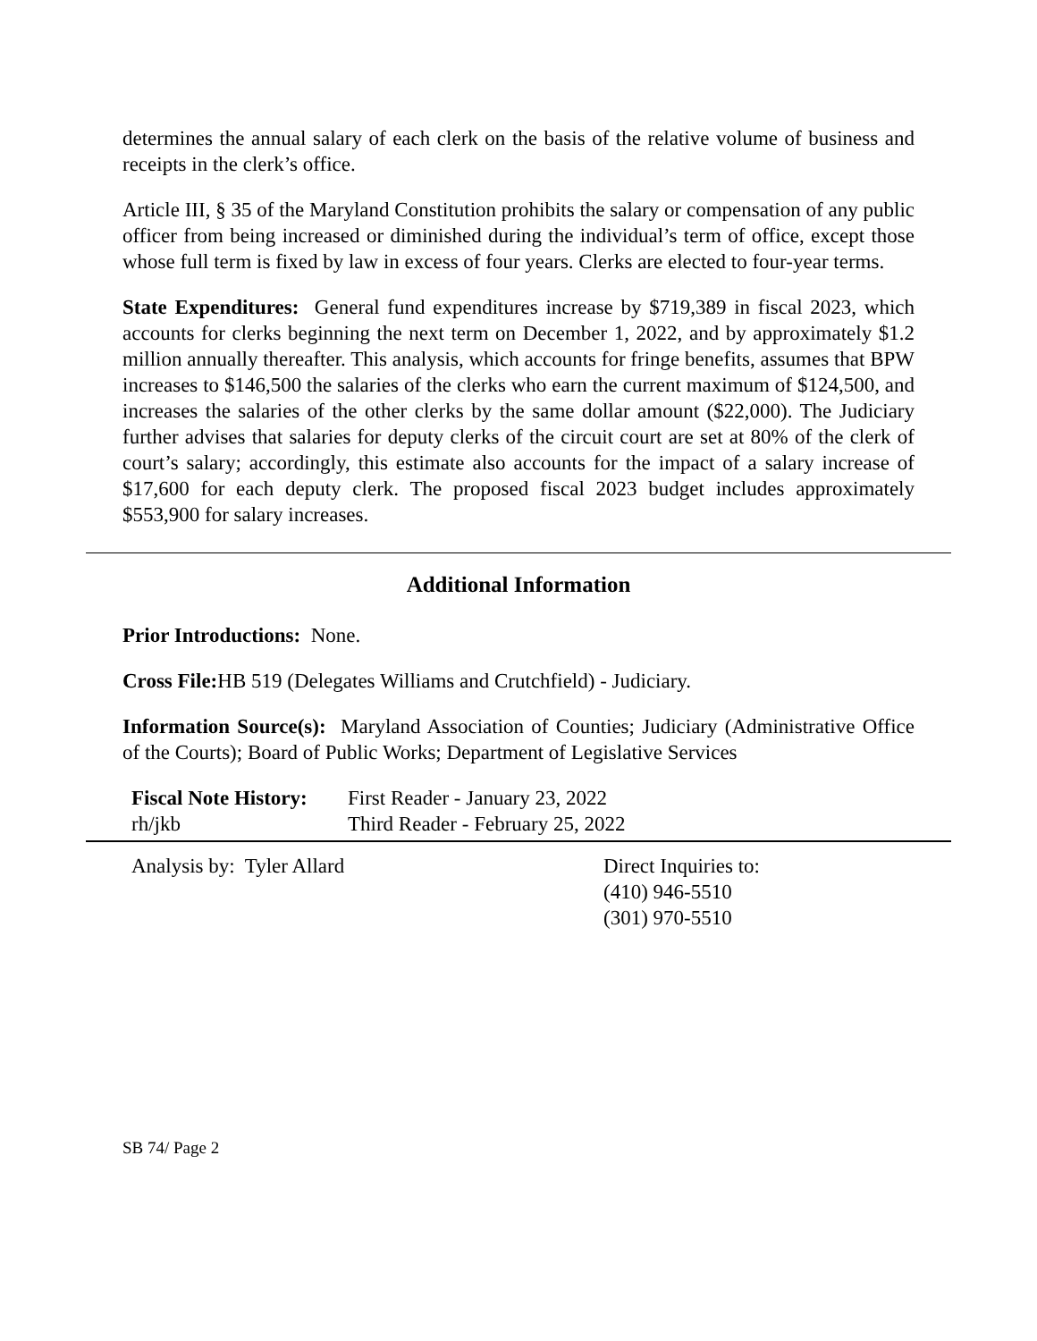determines the annual salary of each clerk on the basis of the relative volume of business and receipts in the clerk’s office.
Article III, § 35 of the Maryland Constitution prohibits the salary or compensation of any public officer from being increased or diminished during the individual’s term of office, except those whose full term is fixed by law in excess of four years. Clerks are elected to four-year terms.
State Expenditures: General fund expenditures increase by $719,389 in fiscal 2023, which accounts for clerks beginning the next term on December 1, 2022, and by approximately $1.2 million annually thereafter. This analysis, which accounts for fringe benefits, assumes that BPW increases to $146,500 the salaries of the clerks who earn the current maximum of $124,500, and increases the salaries of the other clerks by the same dollar amount ($22,000). The Judiciary further advises that salaries for deputy clerks of the circuit court are set at 80% of the clerk of court’s salary; accordingly, this estimate also accounts for the impact of a salary increase of $17,600 for each deputy clerk. The proposed fiscal 2023 budget includes approximately $553,900 for salary increases.
Additional Information
Prior Introductions: None.
Cross File: HB 519 (Delegates Williams and Crutchfield) - Judiciary.
Information Source(s): Maryland Association of Counties; Judiciary (Administrative Office of the Courts); Board of Public Works; Department of Legislative Services
Fiscal Note History:
First Reader - January 23, 2022
rh/jkb Third Reader - February 25, 2022
Analysis by: Tyler Allard Direct Inquiries to:
(410) 946-5510
(301) 970-5510
SB 74/ Page 2